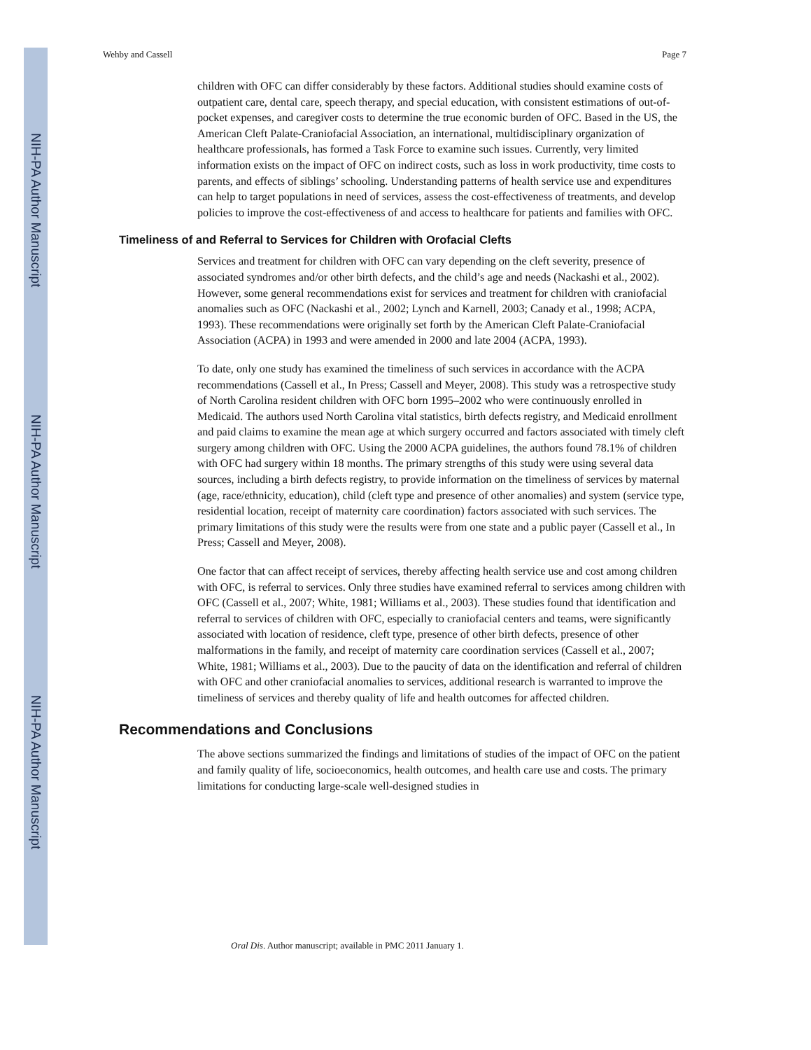NIH-PA Author Manuscript
NIH-PA Author Manuscript
NIH-PA Author Manuscript
Wehby and Cassell Page 7
children with OFC can differ considerably by these factors. Additional studies should examine costs of outpatient care, dental care, speech therapy, and special education, with consistent estimations of out-of-pocket expenses, and caregiver costs to determine the true economic burden of OFC. Based in the US, the American Cleft Palate-Craniofacial Association, an international, multidisciplinary organization of healthcare professionals, has formed a Task Force to examine such issues. Currently, very limited information exists on the impact of OFC on indirect costs, such as loss in work productivity, time costs to parents, and effects of siblings’ schooling. Understanding patterns of health service use and expenditures can help to target populations in need of services, assess the cost-effectiveness of treatments, and develop policies to improve the cost-effectiveness of and access to healthcare for patients and families with OFC.
Timeliness of and Referral to Services for Children with Orofacial Clefts
Services and treatment for children with OFC can vary depending on the cleft severity, presence of associated syndromes and/or other birth defects, and the child’s age and needs (Nackashi et al., 2002). However, some general recommendations exist for services and treatment for children with craniofacial anomalies such as OFC (Nackashi et al., 2002; Lynch and Karnell, 2003; Canady et al., 1998; ACPA, 1993). These recommendations were originally set forth by the American Cleft Palate-Craniofacial Association (ACPA) in 1993 and were amended in 2000 and late 2004 (ACPA, 1993).
To date, only one study has examined the timeliness of such services in accordance with the ACPA recommendations (Cassell et al., In Press; Cassell and Meyer, 2008). This study was a retrospective study of North Carolina resident children with OFC born 1995–2002 who were continuously enrolled in Medicaid. The authors used North Carolina vital statistics, birth defects registry, and Medicaid enrollment and paid claims to examine the mean age at which surgery occurred and factors associated with timely cleft surgery among children with OFC. Using the 2000 ACPA guidelines, the authors found 78.1% of children with OFC had surgery within 18 months. The primary strengths of this study were using several data sources, including a birth defects registry, to provide information on the timeliness of services by maternal (age, race/ethnicity, education), child (cleft type and presence of other anomalies) and system (service type, residential location, receipt of maternity care coordination) factors associated with such services. The primary limitations of this study were the results were from one state and a public payer (Cassell et al., In Press; Cassell and Meyer, 2008).
One factor that can affect receipt of services, thereby affecting health service use and cost among children with OFC, is referral to services. Only three studies have examined referral to services among children with OFC (Cassell et al., 2007; White, 1981; Williams et al., 2003). These studies found that identification and referral to services of children with OFC, especially to craniofacial centers and teams, were significantly associated with location of residence, cleft type, presence of other birth defects, presence of other malformations in the family, and receipt of maternity care coordination services (Cassell et al., 2007; White, 1981; Williams et al., 2003). Due to the paucity of data on the identification and referral of children with OFC and other craniofacial anomalies to services, additional research is warranted to improve the timeliness of services and thereby quality of life and health outcomes for affected children.
Recommendations and Conclusions
The above sections summarized the findings and limitations of studies of the impact of OFC on the patient and family quality of life, socioeconomics, health outcomes, and health care use and costs. The primary limitations for conducting large-scale well-designed studies in
Oral Dis. Author manuscript; available in PMC 2011 January 1.